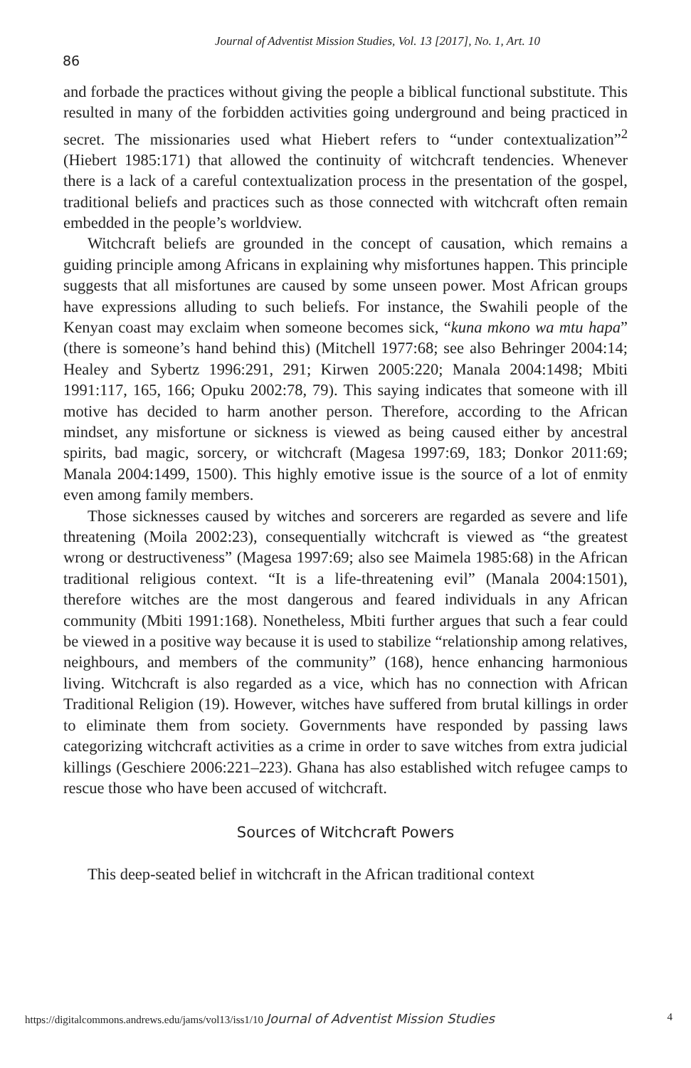Journal of Adventist Mission Studies, Vol. 13 [2017], No. 1, Art. 10
86
and forbade the practices without giving the people a biblical functional substitute. This resulted in many of the forbidden activities going underground and being practiced in secret. The missionaries used what Hiebert refers to “under contextualization”<sup>2</sup> (Hiebert 1985:171) that allowed the continuity of witchcraft tendencies. Whenever there is a lack of a careful contextualization process in the presentation of the gospel, traditional beliefs and practices such as those connected with witchcraft often remain embedded in the people’s worldview.
Witchcraft beliefs are grounded in the concept of causation, which remains a guiding principle among Africans in explaining why misfortunes happen. This principle suggests that all misfortunes are caused by some unseen power. Most African groups have expressions alluding to such beliefs. For instance, the Swahili people of the Kenyan coast may exclaim when someone becomes sick, “kuna mkono wa mtu hapa” (there is someone’s hand behind this) (Mitchell 1977:68; see also Behringer 2004:14; Healey and Sybertz 1996:291, 291; Kirwen 2005:220; Manala 2004:1498; Mbiti 1991:117, 165, 166; Opuku 2002:78, 79). This saying indicates that someone with ill motive has decided to harm another person. Therefore, according to the African mindset, any misfortune or sickness is viewed as being caused either by ancestral spirits, bad magic, sorcery, or witchcraft (Magesa 1997:69, 183; Donkor 2011:69; Manala 2004:1499, 1500). This highly emotive issue is the source of a lot of enmity even among family members.
Those sicknesses caused by witches and sorcerers are regarded as severe and life threatening (Moila 2002:23), consequentially witchcraft is viewed as “the greatest wrong or destructiveness” (Magesa 1997:69; also see Maimela 1985:68) in the African traditional religious context. “It is a life-threatening evil” (Manala 2004:1501), therefore witches are the most dangerous and feared individuals in any African community (Mbiti 1991:168). Nonetheless, Mbiti further argues that such a fear could be viewed in a positive way because it is used to stabilize “relationship among relatives, neighbours, and members of the community” (168), hence enhancing harmonious living. Witchcraft is also regarded as a vice, which has no connection with African Traditional Religion (19). However, witches have suffered from brutal killings in order to eliminate them from society. Governments have responded by passing laws categorizing witchcraft activities as a crime in order to save witches from extra judicial killings (Geschiere 2006:221–223). Ghana has also established witch refugee camps to rescue those who have been accused of witchcraft.
Sources of Witchcraft Powers
This deep-seated belief in witchcraft in the African traditional context
https://digitalcommons.andrews.edu/jams/vol13/iss1/10 Journal of Adventist Mission Studies 4